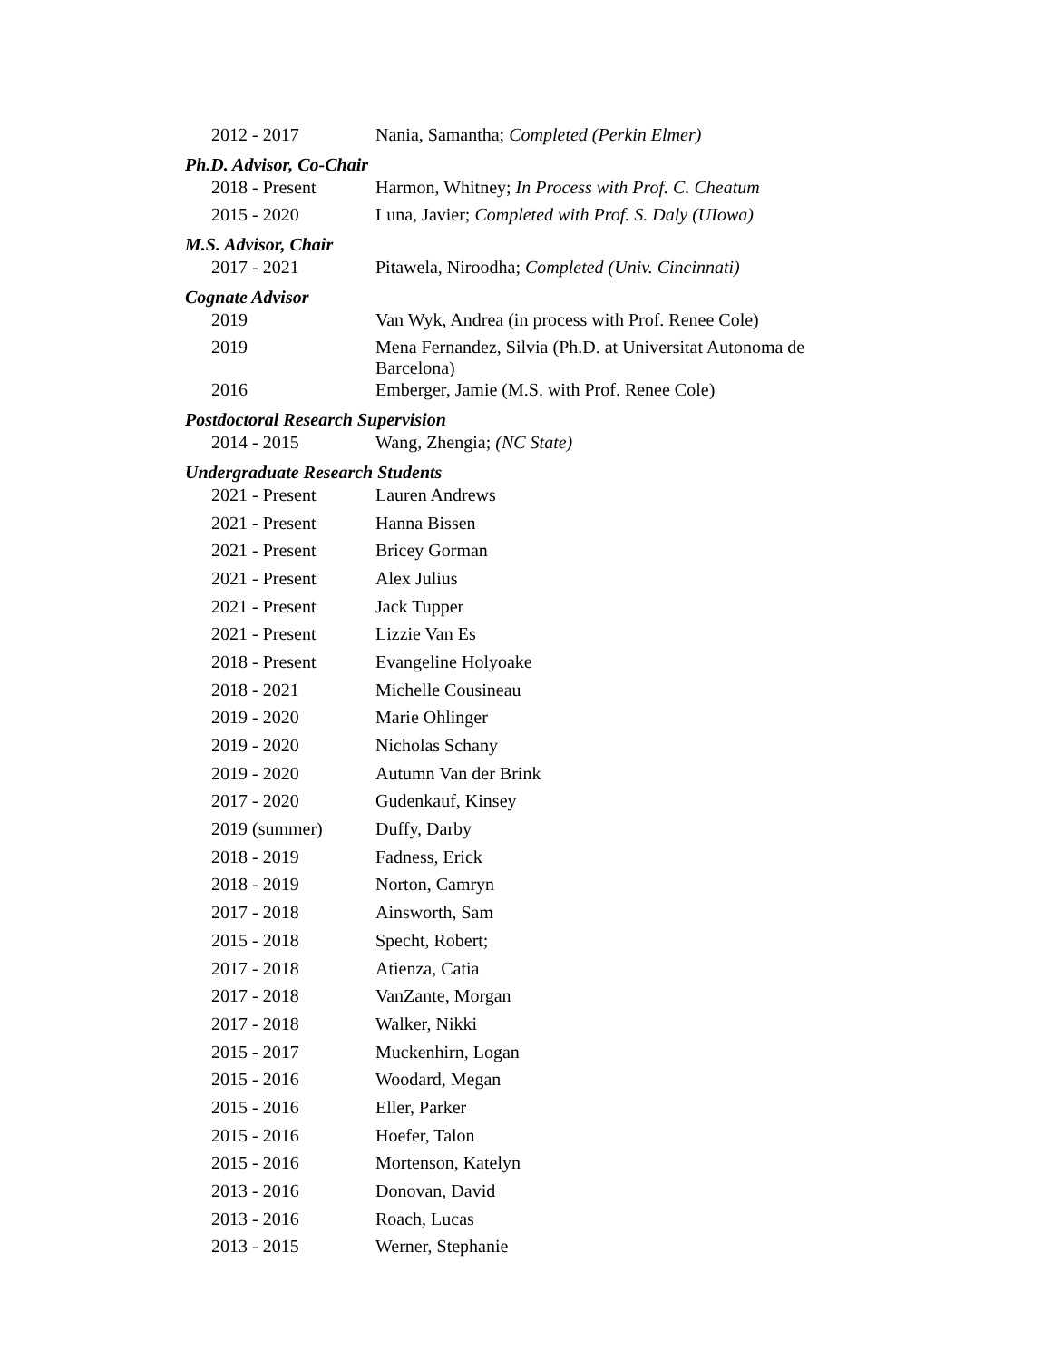| 2012 - 2017 | Nania, Samantha; Completed (Perkin Elmer) |
| Ph.D. Advisor, Co-Chair | |
| 2018 - Present | Harmon, Whitney; In Process with Prof. C. Cheatum |
| 2015 - 2020 | Luna, Javier; Completed with Prof. S. Daly (UIowa) |
| M.S. Advisor, Chair | |
| 2017 - 2021 | Pitawela, Niroodha; Completed (Univ. Cincinnati) |
| Cognate Advisor | |
| 2019 | Van Wyk, Andrea (in process with Prof. Renee Cole) |
| 2019 | Mena Fernandez, Silvia (Ph.D. at Universitat Autonoma de Barcelona) |
| 2016 | Emberger, Jamie (M.S. with Prof. Renee Cole) |
| Postdoctoral Research Supervision | |
| 2014 - 2015 | Wang, Zhengia; (NC State) |
| Undergraduate Research Students | |
| 2021 - Present | Lauren Andrews |
| 2021 - Present | Hanna Bissen |
| 2021 - Present | Bricey Gorman |
| 2021 - Present | Alex Julius |
| 2021 - Present | Jack Tupper |
| 2021 - Present | Lizzie Van Es |
| 2018 - Present | Evangeline Holyoake |
| 2018 - 2021 | Michelle Cousineau |
| 2019 - 2020 | Marie Ohlinger |
| 2019 - 2020 | Nicholas Schany |
| 2019 - 2020 | Autumn Van der Brink |
| 2017 - 2020 | Gudenkauf, Kinsey |
| 2019 (summer) | Duffy, Darby |
| 2018 - 2019 | Fadness, Erick |
| 2018 - 2019 | Norton, Camryn |
| 2017 - 2018 | Ainsworth, Sam |
| 2015 - 2018 | Specht, Robert; |
| 2017 - 2018 | Atienza, Catia |
| 2017 - 2018 | VanZante, Morgan |
| 2017 - 2018 | Walker, Nikki |
| 2015 - 2017 | Muckenhirn, Logan |
| 2015 - 2016 | Woodard, Megan |
| 2015 - 2016 | Eller, Parker |
| 2015 - 2016 | Hoefer, Talon |
| 2015 - 2016 | Mortenson, Katelyn |
| 2013 - 2016 | Donovan, David |
| 2013 - 2016 | Roach, Lucas |
| 2013 - 2015 | Werner, Stephanie |